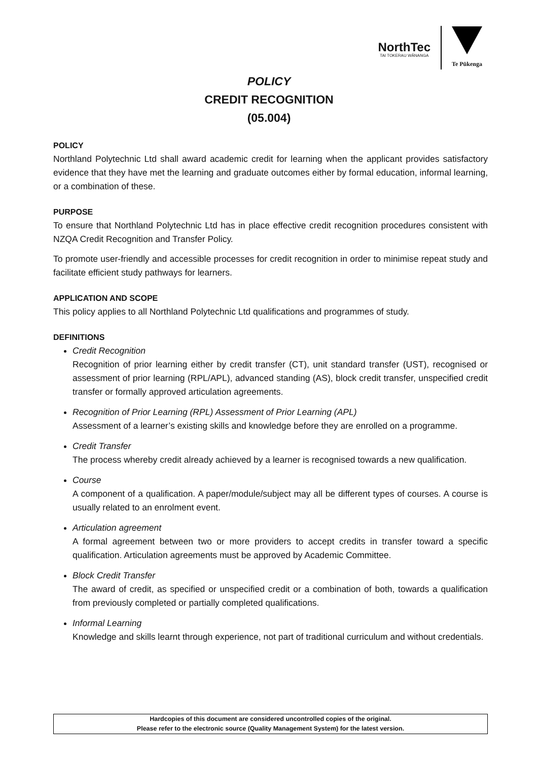NorthTec
TAI TOKERAU WĀNANGA
Te Pūkenga
POLICY
CREDIT RECOGNITION
(05.004)
POLICY
Northland Polytechnic Ltd shall award academic credit for learning when the applicant provides satisfactory evidence that they have met the learning and graduate outcomes either by formal education, informal learning, or a combination of these.
PURPOSE
To ensure that Northland Polytechnic Ltd has in place effective credit recognition procedures consistent with NZQA Credit Recognition and Transfer Policy.
To promote user-friendly and accessible processes for credit recognition in order to minimise repeat study and facilitate efficient study pathways for learners.
APPLICATION AND SCOPE
This policy applies to all Northland Polytechnic Ltd qualifications and programmes of study.
DEFINITIONS
Credit Recognition
Recognition of prior learning either by credit transfer (CT), unit standard transfer (UST), recognised or assessment of prior learning (RPL/APL), advanced standing (AS), block credit transfer, unspecified credit transfer or formally approved articulation agreements.
Recognition of Prior Learning (RPL) Assessment of Prior Learning (APL)
Assessment of a learner’s existing skills and knowledge before they are enrolled on a programme.
Credit Transfer
The process whereby credit already achieved by a learner is recognised towards a new qualification.
Course
A component of a qualification. A paper/module/subject may all be different types of courses. A course is usually related to an enrolment event.
Articulation agreement
A formal agreement between two or more providers to accept credits in transfer toward a specific qualification. Articulation agreements must be approved by Academic Committee.
Block Credit Transfer
The award of credit, as specified or unspecified credit or a combination of both, towards a qualification from previously completed or partially completed qualifications.
Informal Learning
Knowledge and skills learnt through experience, not part of traditional curriculum and without credentials.
Hardcopies of this document are considered uncontrolled copies of the original.
Please refer to the electronic source (Quality Management System) for the latest version.